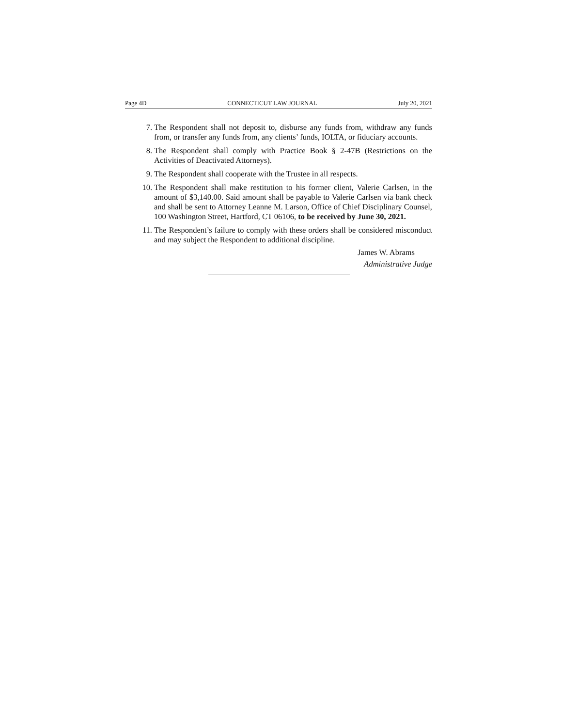Page 4D CONNECTICUT LAW JOURNAL July 20, 2021
7. The Respondent shall not deposit to, disburse any funds from, withdraw any funds from, or transfer any funds from, any clients’ funds, IOLTA, or fiduciary accounts.
8. The Respondent shall comply with Practice Book § 2-47B (Restrictions on the Activities of Deactivated Attorneys).
9. The Respondent shall cooperate with the Trustee in all respects.
10. The Respondent shall make restitution to his former client, Valerie Carlsen, in the amount of $3,140.00. Said amount shall be payable to Valerie Carlsen via bank check and shall be sent to Attorney Leanne M. Larson, Office of Chief Disciplinary Counsel, 100 Washington Street, Hartford, CT 06106, to be received by June 30, 2021.
11. The Respondent’s failure to comply with these orders shall be considered misconduct and may subject the Respondent to additional discipline.
James W. Abrams
Administrative Judge